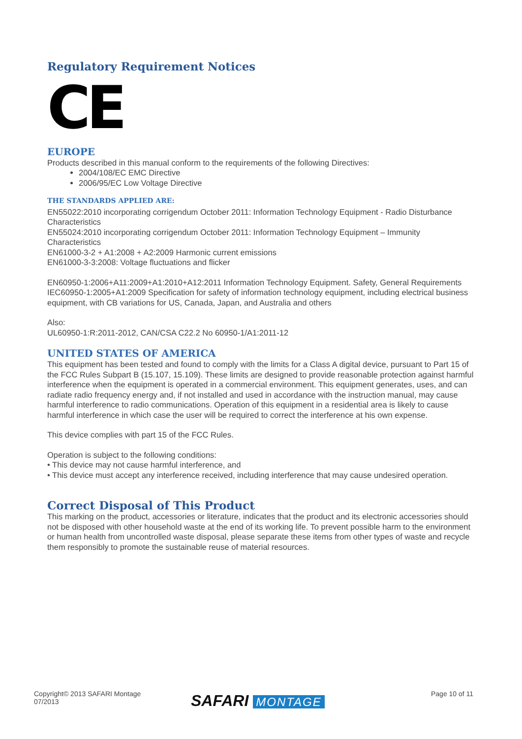Regulatory Requirement Notices
CE
EUROPE
Products described in this manual conform to the requirements of the following Directives:
2004/108/EC EMC Directive
2006/95/EC Low Voltage Directive
THE STANDARDS APPLIED ARE:
EN55022:2010 incorporating corrigendum October 2011: Information Technology Equipment - Radio Disturbance Characteristics
EN55024:2010 incorporating corrigendum October 2011: Information Technology Equipment – Immunity Characteristics
EN61000-3-2 + A1:2008 + A2:2009 Harmonic current emissions
EN61000-3-3:2008: Voltage fluctuations and flicker
EN60950-1:2006+A11:2009+A1:2010+A12:2011 Information Technology Equipment. Safety, General Requirements
IEC60950-1:2005+A1:2009 Specification for safety of information technology equipment, including electrical business equipment, with CB variations for US, Canada, Japan, and Australia and others
Also:
UL60950-1:R:2011-2012, CAN/CSA C22.2 No 60950-1/A1:2011-12
UNITED STATES OF AMERICA
This equipment has been tested and found to comply with the limits for a Class A digital device, pursuant to Part 15 of the FCC Rules Subpart B (15.107, 15.109). These limits are designed to provide reasonable protection against harmful interference when the equipment is operated in a commercial environment. This equipment generates, uses, and can radiate radio frequency energy and, if not installed and used in accordance with the instruction manual, may cause harmful interference to radio communications. Operation of this equipment in a residential area is likely to cause harmful interference in which case the user will be required to correct the interference at his own expense.
This device complies with part 15 of the FCC Rules.
Operation is subject to the following conditions:
• This device may not cause harmful interference, and
• This device must accept any interference received, including interference that may cause undesired operation.
Correct Disposal of This Product
This marking on the product, accessories or literature, indicates that the product and its electronic accessories should not be disposed with other household waste at the end of its working life. To prevent possible harm to the environment or human health from uncontrolled waste disposal, please separate these items from other types of waste and recycle them responsibly to promote the sustainable reuse of material resources.
Copyright© 2013 SAFARI Montage
07/2013
SAFARI MONTAGE Page 10 of 11